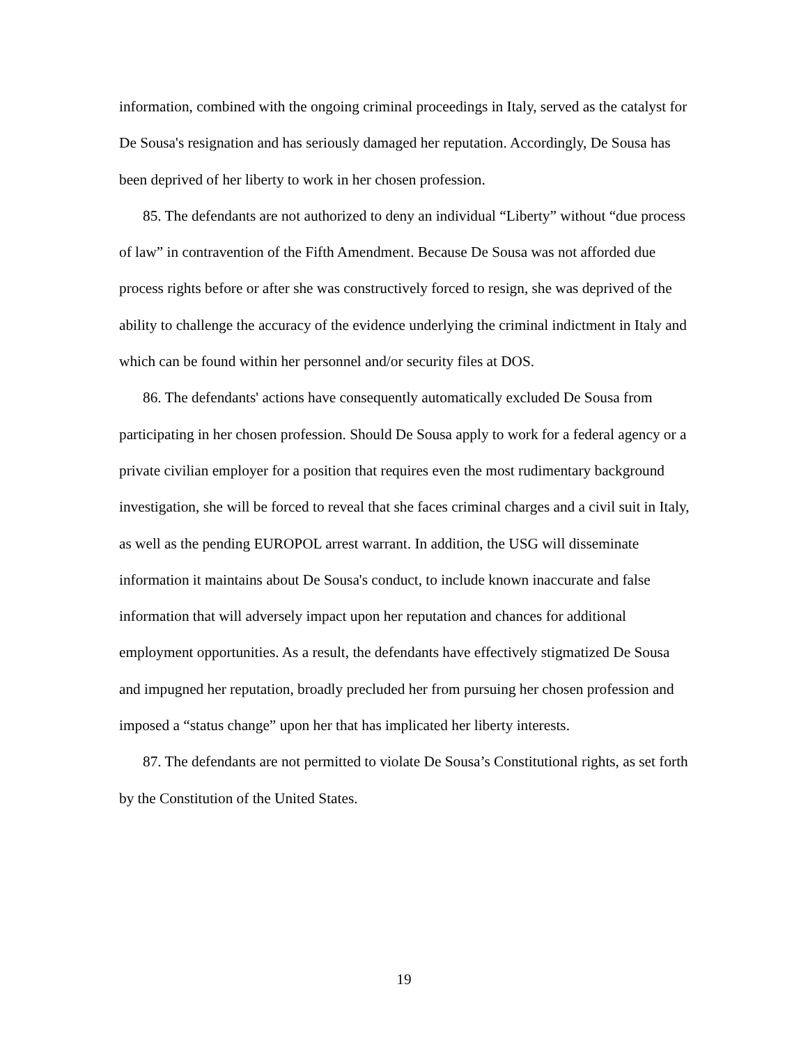information, combined with the ongoing criminal proceedings in Italy, served as the catalyst for De Sousa's resignation and has seriously damaged her reputation. Accordingly, De Sousa has been deprived of her liberty to work in her chosen profession.
85. The defendants are not authorized to deny an individual “Liberty” without “due process of law” in contravention of the Fifth Amendment. Because De Sousa was not afforded due process rights before or after she was constructively forced to resign, she was deprived of the ability to challenge the accuracy of the evidence underlying the criminal indictment in Italy and which can be found within her personnel and/or security files at DOS.
86. The defendants' actions have consequently automatically excluded De Sousa from participating in her chosen profession. Should De Sousa apply to work for a federal agency or a private civilian employer for a position that requires even the most rudimentary background investigation, she will be forced to reveal that she faces criminal charges and a civil suit in Italy, as well as the pending EUROPOL arrest warrant. In addition, the USG will disseminate information it maintains about De Sousa's conduct, to include known inaccurate and false information that will adversely impact upon her reputation and chances for additional employment opportunities. As a result, the defendants have effectively stigmatized De Sousa and impugned her reputation, broadly precluded her from pursuing her chosen profession and imposed a “status change” upon her that has implicated her liberty interests.
87. The defendants are not permitted to violate De Sousa’s Constitutional rights, as set forth by the Constitution of the United States.
19